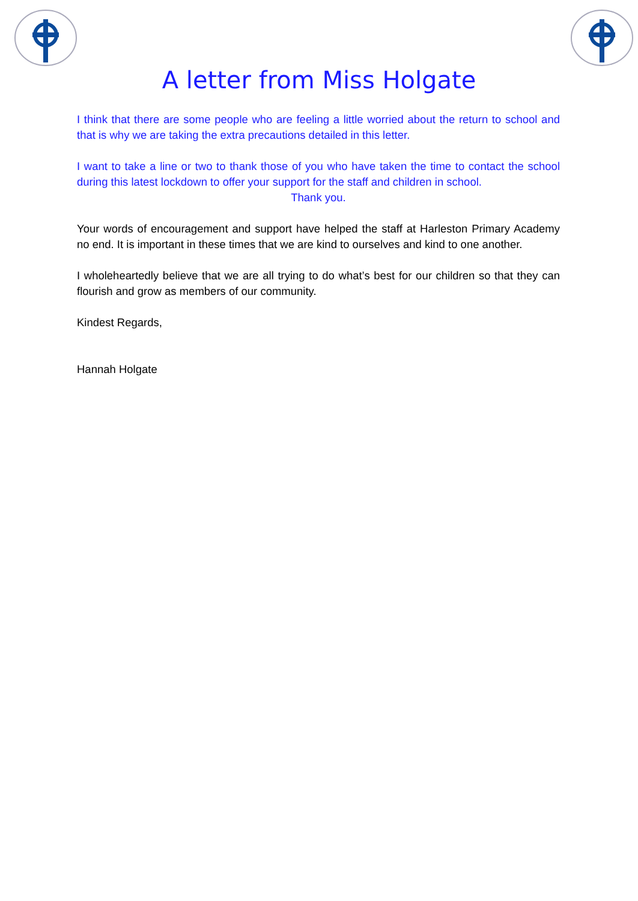A letter from Miss Holgate
I think that there are some people who are feeling a little worried about the return to school and that is why we are taking the extra precautions detailed in this letter.
I want to take a line or two to thank those of you who have taken the time to contact the school during this latest lockdown to offer your support for the staff and children in school.
Thank you.
Your words of encouragement and support have helped the staff at Harleston Primary Academy no end. It is important in these times that we are kind to ourselves and kind to one another.
I wholeheartedly believe that we are all trying to do what’s best for our children so that they can flourish and grow as members of our community.
Kindest Regards,
Hannah Holgate